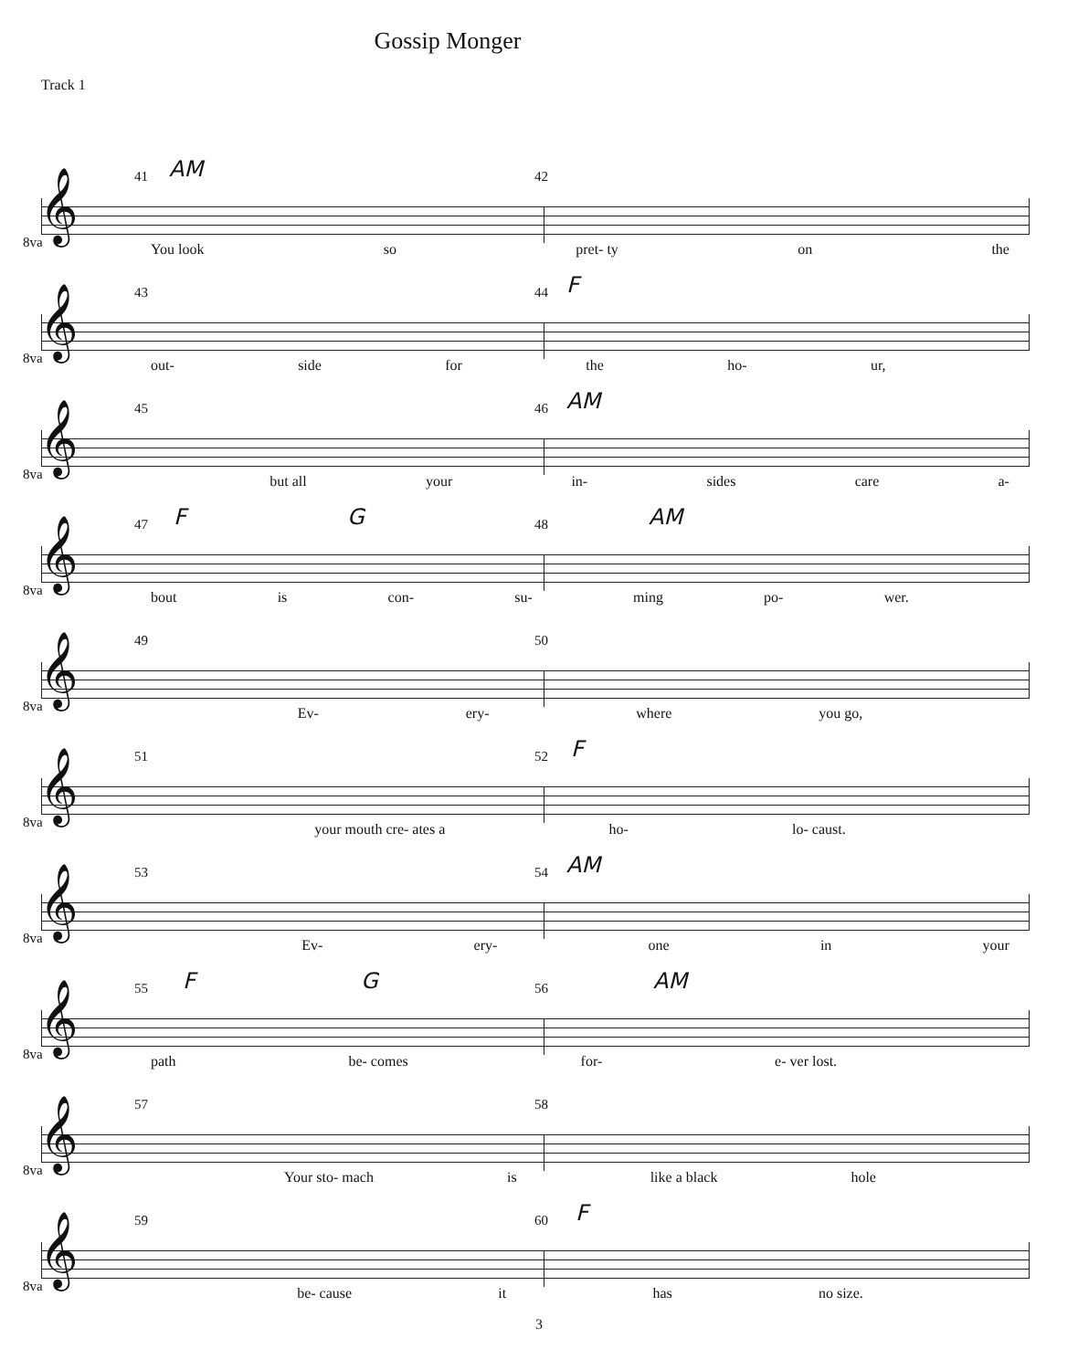Gossip Monger
Track 1
𝄞
41 AM 42
8va You look so pret- ty on the
𝄞
43 44 F
8va out- side for the ho- ur,
𝄞
45 46 AM
8va but all your in- sides care a-
𝄞
47 F G 48 AM
8va bout is con- su- ming po- wer.
𝄞
49 50
8va Ev- ery- where you go,
𝄞
51 52 F
8va your mouth cre- ates a ho- lo- caust.
𝄞
53 54 AM
8va Ev- ery- one in your
𝄞
55 F G 56 AM
8va path be- comes for- e- ver lost.
𝄞
57 58
8va Your sto- mach is like a black hole
𝄞
59 60 F
8va be- cause it has no size.
3